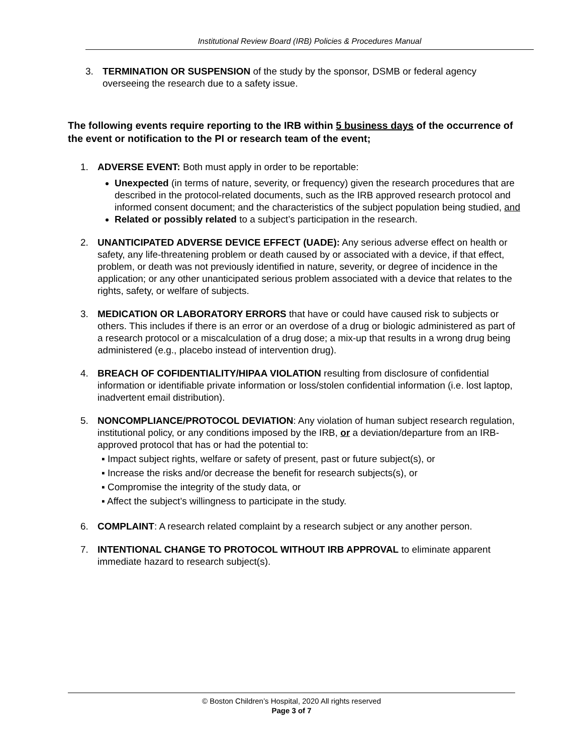Institutional Review Board (IRB) Policies & Procedures Manual
3. TERMINATION OR SUSPENSION of the study by the sponsor, DSMB or federal agency overseeing the research due to a safety issue.
The following events require reporting to the IRB within 5 business days of the occurrence of the event or notification to the PI or research team of the event;
1. ADVERSE EVENT: Both must apply in order to be reportable:
Unexpected (in terms of nature, severity, or frequency) given the research procedures that are described in the protocol-related documents, such as the IRB approved research protocol and informed consent document; and the characteristics of the subject population being studied, and
Related or possibly related to a subject’s participation in the research.
2. UNANTICIPATED ADVERSE DEVICE EFFECT (UADE): Any serious adverse effect on health or safety, any life-threatening problem or death caused by or associated with a device, if that effect, problem, or death was not previously identified in nature, severity, or degree of incidence in the application; or any other unanticipated serious problem associated with a device that relates to the rights, safety, or welfare of subjects.
3. MEDICATION OR LABORATORY ERRORS that have or could have caused risk to subjects or others. This includes if there is an error or an overdose of a drug or biologic administered as part of a research protocol or a miscalculation of a drug dose; a mix-up that results in a wrong drug being administered (e.g., placebo instead of intervention drug).
4. BREACH OF COFIDENTIALITY/HIPAA VIOLATION resulting from disclosure of confidential information or identifiable private information or loss/stolen confidential information (i.e. lost laptop, inadvertent email distribution).
5. NONCOMPLIANCE/PROTOCOL DEVIATION: Any violation of human subject research regulation, institutional policy, or any conditions imposed by the IRB, or a deviation/departure from an IRB-approved protocol that has or had the potential to:
▪ Impact subject rights, welfare or safety of present, past or future subject(s), or
▪ Increase the risks and/or decrease the benefit for research subjects(s), or
▪ Compromise the integrity of the study data, or
▪ Affect the subject’s willingness to participate in the study.
6. COMPLAINT: A research related complaint by a research subject or any another person.
7. INTENTIONAL CHANGE TO PROTOCOL WITHOUT IRB APPROVAL to eliminate apparent immediate hazard to research subject(s).
© Boston Children’s Hospital, 2020 All rights reserved
Page 3 of 7